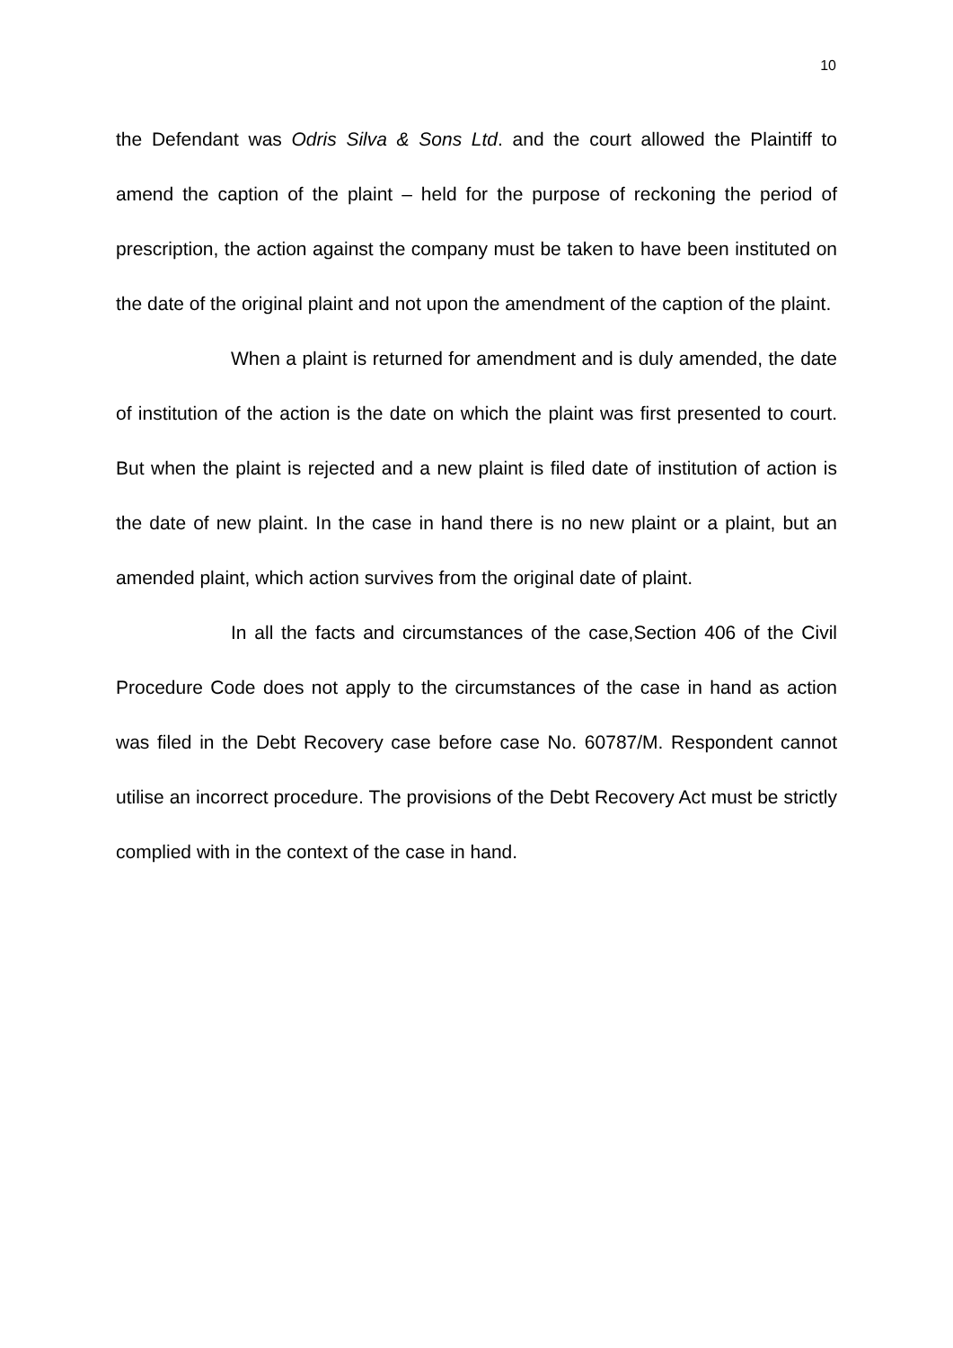10
the Defendant was Odris Silva & Sons Ltd. and the court allowed the Plaintiff to amend the caption of the plaint – held for the purpose of reckoning the period of prescription, the action against the company must be taken to have been instituted on the date of the original plaint and not upon the amendment of the caption of the plaint.
When a plaint is returned for amendment and is duly amended, the date of institution of the action is the date on which the plaint was first presented to court. But when the plaint is rejected and a new plaint is filed date of institution of action is the date of new plaint. In the case in hand there is no new plaint or a plaint, but an amended plaint, which action survives from the original date of plaint.
In all the facts and circumstances of the case,Section 406 of the Civil Procedure Code does not apply to the circumstances of the case in hand as action was filed in the Debt Recovery case before case No. 60787/M. Respondent cannot utilise an incorrect procedure. The provisions of the Debt Recovery Act must be strictly complied with in the context of the case in hand.